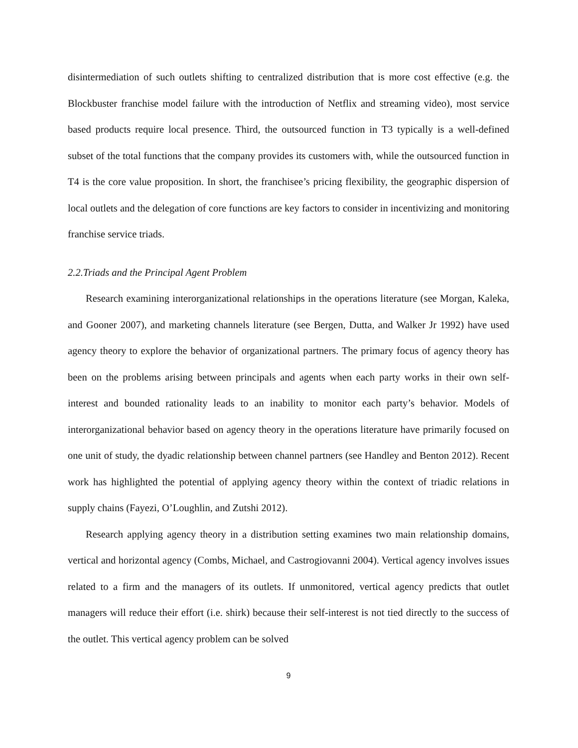disintermediation of such outlets shifting to centralized distribution that is more cost effective (e.g. the Blockbuster franchise model failure with the introduction of Netflix and streaming video), most service based products require local presence. Third, the outsourced function in T3 typically is a well-defined subset of the total functions that the company provides its customers with, while the outsourced function in T4 is the core value proposition. In short, the franchisee’s pricing flexibility, the geographic dispersion of local outlets and the delegation of core functions are key factors to consider in incentivizing and monitoring franchise service triads.
2.2.Triads and the Principal Agent Problem
Research examining interorganizational relationships in the operations literature (see Morgan, Kaleka, and Gooner 2007), and marketing channels literature (see Bergen, Dutta, and Walker Jr 1992) have used agency theory to explore the behavior of organizational partners. The primary focus of agency theory has been on the problems arising between principals and agents when each party works in their own self-interest and bounded rationality leads to an inability to monitor each party’s behavior. Models of interorganizational behavior based on agency theory in the operations literature have primarily focused on one unit of study, the dyadic relationship between channel partners (see Handley and Benton 2012). Recent work has highlighted the potential of applying agency theory within the context of triadic relations in supply chains (Fayezi, O’Loughlin, and Zutshi 2012).
Research applying agency theory in a distribution setting examines two main relationship domains, vertical and horizontal agency (Combs, Michael, and Castrogiovanni 2004). Vertical agency involves issues related to a firm and the managers of its outlets. If unmonitored, vertical agency predicts that outlet managers will reduce their effort (i.e. shirk) because their self-interest is not tied directly to the success of the outlet. This vertical agency problem can be solved
9